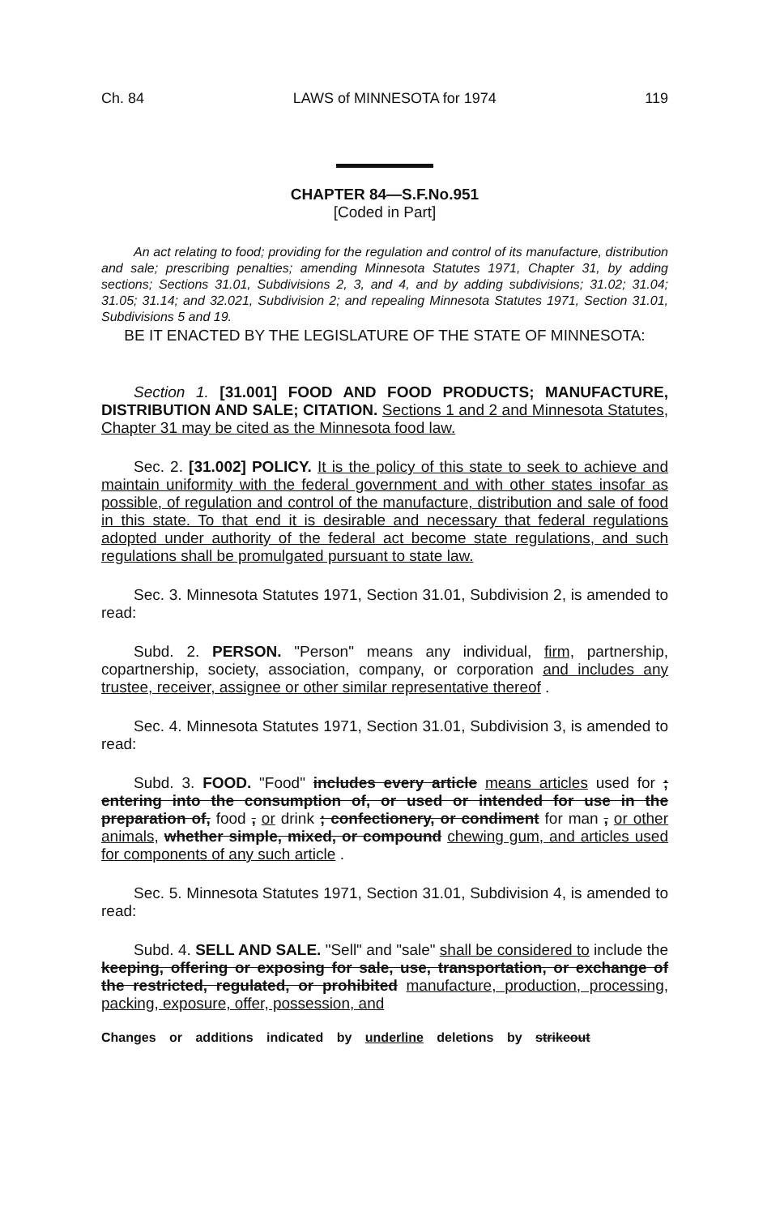Ch. 84 LAWS of MINNESOTA for 1974 119
CHAPTER 84—S.F.No.951
[Coded in Part]
An act relating to food; providing for the regulation and control of its manufacture, distribution and sale; prescribing penalties; amending Minnesota Statutes 1971, Chapter 31, by adding sections; Sections 31.01, Subdivisions 2, 3, and 4, and by adding subdivisions; 31.02; 31.04; 31.05; 31.14; and 32.021, Subdivision 2; and repealing Minnesota Statutes 1971, Section 31.01, Subdivisions 5 and 19.
BE IT ENACTED BY THE LEGISLATURE OF THE STATE OF MINNESOTA:
Section 1. [31.001] FOOD AND FOOD PRODUCTS; MANUFACTURE, DISTRIBUTION AND SALE; CITATION. Sections 1 and 2 and Minnesota Statutes, Chapter 31 may be cited as the Minnesota food law.
Sec. 2. [31.002] POLICY. It is the policy of this state to seek to achieve and maintain uniformity with the federal government and with other states insofar as possible, of regulation and control of the manufacture, distribution and sale of food in this state. To that end it is desirable and necessary that federal regulations adopted under authority of the federal act become state regulations, and such regulations shall be promulgated pursuant to state law.
Sec. 3. Minnesota Statutes 1971, Section 31.01, Subdivision 2, is amended to read:
Subd. 2. PERSON. "Person" means any individual, firm, partnership, copartnership, society, association, company, or corporation and includes any trustee, receiver, assignee or other similar representative thereof .
Sec. 4. Minnesota Statutes 1971, Section 31.01, Subdivision 3, is amended to read:
Subd. 3. FOOD. "Food" includes every article means articles used for ; entering into the consumption of, or used or intended for use in the preparation of, food , or drink ; confectionery, or condiment for man , or other animals, whether simple, mixed, or compound chewing gum, and articles used for components of any such article .
Sec. 5. Minnesota Statutes 1971, Section 31.01, Subdivision 4, is amended to read:
Subd. 4. SELL AND SALE. "Sell" and "sale" shall be considered to include the keeping, offering or exposing for sale, use, transportation, or exchange of the restricted, regulated, or prohibited manufacture, production, processing, packing, exposure, offer, possession, and
Changes or additions indicated by underline deletions by strikeout